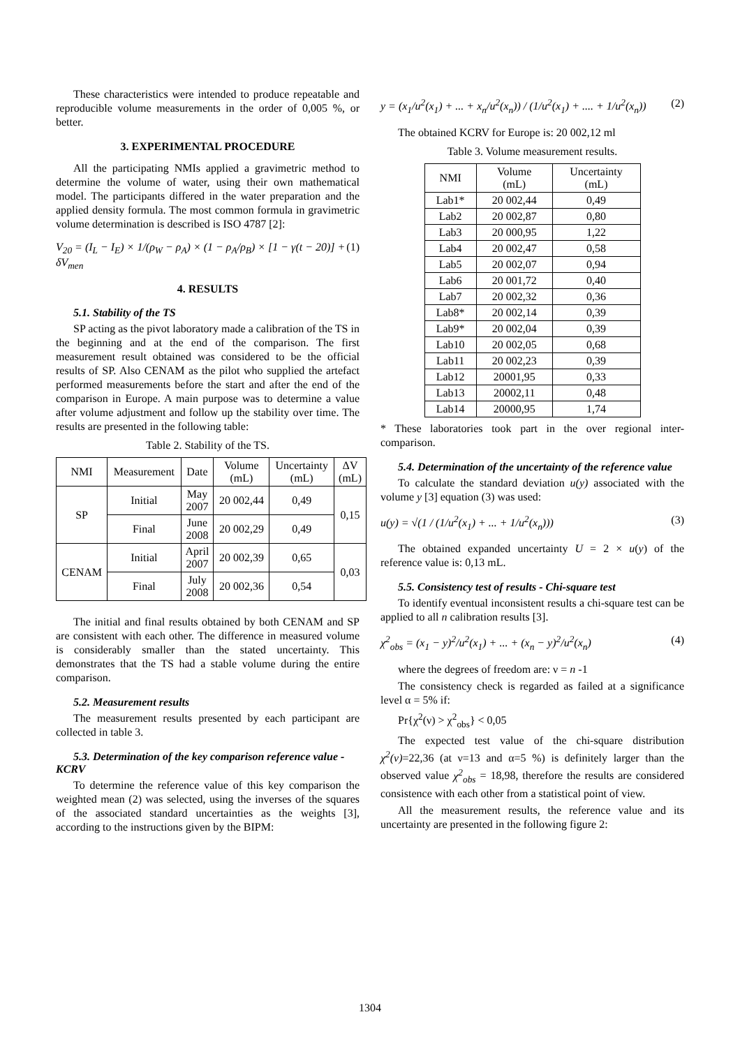These characteristics were intended to produce repeatable and reproducible volume measurements in the order of 0,005 %, or better.
3. EXPERIMENTAL PROCEDURE
All the participating NMIs applied a gravimetric method to determine the volume of water, using their own mathematical model. The participants differed in the water preparation and the applied density formula. The most common formula in gravimetric volume determination is described is ISO 4787 [2]:
V<sub>20</sub> = (I<sub>L</sub> − I<sub>E</sub>) × 1/(ρ<sub>W</sub> − ρ<sub>A</sub>) × (1 − ρ<sub>A</sub>/ρ<sub>B</sub>) × [1 − γ(t − 20)] + δV<sub>men</sub> (1)
4. RESULTS
5.1. Stability of the TS
SP acting as the pivot laboratory made a calibration of the TS in the beginning and at the end of the comparison. The first measurement result obtained was considered to be the official results of SP. Also CENAM as the pilot who supplied the artefact performed measurements before the start and after the end of the comparison in Europe. A main purpose was to determine a value after volume adjustment and follow up the stability over time. The results are presented in the following table:
Table 2. Stability of the TS.
| NMI | Measurement | Date | Volume (mL) | Uncertainty (mL) | ΔV (mL) |
| --- | --- | --- | --- | --- | --- |
| SP | Initial | May 2007 | 20 002,44 | 0,49 | 0,15 |
| | Final | June 2008 | 20 002,29 | 0,49 | |
| CENAM | Initial | April 2007 | 20 002,39 | 0,65 | 0,03 |
| | Final | July 2008 | 20 002,36 | 0,54 | |
The initial and final results obtained by both CENAM and SP are consistent with each other. The difference in measured volume is considerably smaller than the stated uncertainty. This demonstrates that the TS had a stable volume during the entire comparison.
5.2. Measurement results
The measurement results presented by each participant are collected in table 3.
5.3. Determination of the key comparison reference value - KCRV
To determine the reference value of this key comparison the weighted mean (2) was selected, using the inverses of the squares of the associated standard uncertainties as the weights [3], according to the instructions given by the BIPM:
y = (x<sub>1</sub>/u<sup>2</sup>(x<sub>1</sub>) + ... + x<sub>n</sub>/u<sup>2</sup>(x<sub>n</sub>)) / (1/u<sup>2</sup>(x<sub>1</sub>) + .... + 1/u<sup>2</sup>(x<sub>n</sub>)) (2)
The obtained KCRV for Europe is: 20 002,12 ml
Table 3. Volume measurement results.
| NMI | Volume (mL) | Uncertainty (mL) |
| --- | --- | --- |
| Lab1* | 20 002,44 | 0,49 |
| Lab2 | 20 002,87 | 0,80 |
| Lab3 | 20 000,95 | 1,22 |
| Lab4 | 20 002,47 | 0,58 |
| Lab5 | 20 002,07 | 0,94 |
| Lab6 | 20 001,72 | 0,40 |
| Lab7 | 20 002,32 | 0,36 |
| Lab8* | 20 002,14 | 0,39 |
| Lab9* | 20 002,04 | 0,39 |
| Lab10 | 20 002,05 | 0,68 |
| Lab11 | 20 002,23 | 0,39 |
| Lab12 | 20001,95 | 0,33 |
| Lab13 | 20002,11 | 0,48 |
| Lab14 | 20000,95 | 1,74 |
* These laboratories took part in the over regional inter-comparison.
5.4. Determination of the uncertainty of the reference value
To calculate the standard deviation u(y) associated with the volume y [3] equation (3) was used:
u(y) = √(1 / (1/u<sup>2</sup>(x<sub>1</sub>) + ... + 1/u<sup>2</sup>(x<sub>n</sub>))) (3)
The obtained expanded uncertainty U = 2 × u(y) of the reference value is: 0,13 mL.
5.5. Consistency test of results - Chi-square test
To identify eventual inconsistent results a chi-square test can be applied to all n calibration results [3].
χ<sup>2</sup><sub>obs</sub> = (x<sub>1</sub> − y)<sup>2</sup>/u<sup>2</sup>(x<sub>1</sub>) + ... + (x<sub>n</sub> − y)<sup>2</sup>/u<sup>2</sup>(x<sub>n</sub>) (4)
where the degrees of freedom are: ν = n -1
The consistency check is regarded as failed at a significance level α = 5% if:
Pr{χ<sup>2</sup>(ν) > χ<sup>2</sup><sub>obs</sub>} < 0,05
The expected test value of the chi-square distribution χ<sup>2</sup>(ν)=22,36 (at ν=13 and α=5 %) is definitely larger than the observed value χ<sup>2</sup><sub>obs</sub> = 18,98, therefore the results are considered consistence with each other from a statistical point of view.
All the measurement results, the reference value and its uncertainty are presented in the following figure 2:
1304